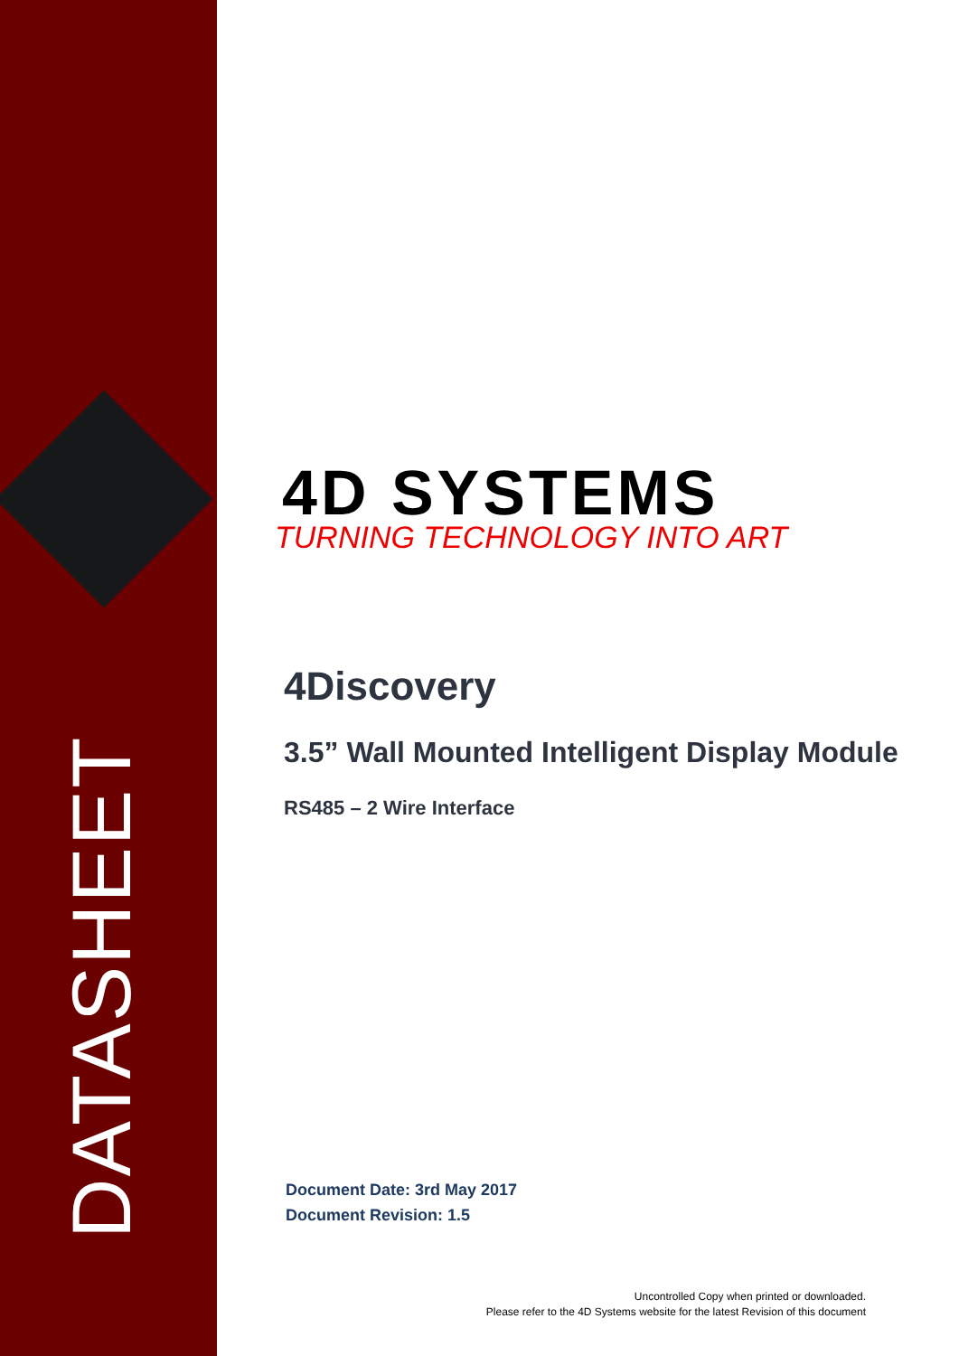DATASHEET
4D SYSTEMS
TURNING TECHNOLOGY INTO ART
4Discovery
3.5” Wall Mounted Intelligent Display Module
RS485 – 2 Wire Interface
Document Date: 3rd May 2017
Document Revision: 1.5
Uncontrolled Copy when printed or downloaded.
Please refer to the 4D Systems website for the latest Revision of this document